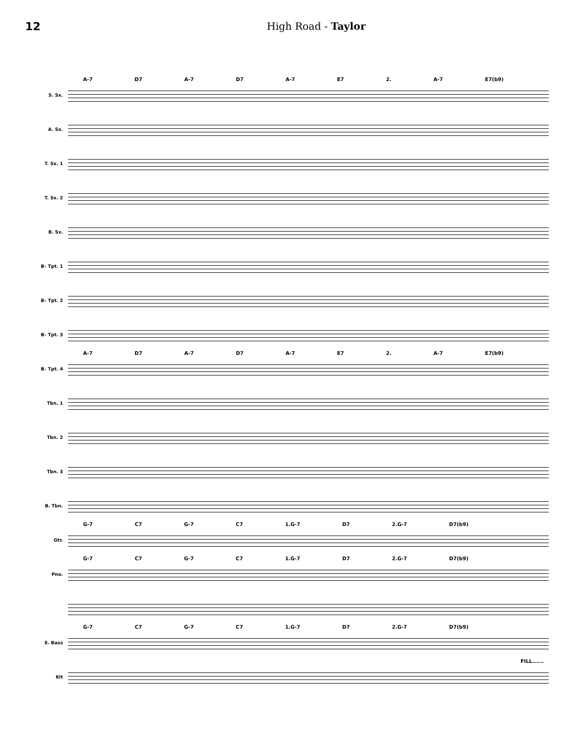12 High Road - Taylor
S. Sx.
A-7 D7 A-7 D7 A-7 E7 2. A-7 E7(b9)
A. Sx.
T. Sx. 1
T. Sx. 2
B. Sx.
B♭ Tpt. 1
B♭ Tpt. 2
B♭ Tpt. 3
B♭ Tpt. 4
A-7 D7 A-7 D7 A-7 E7 2. A-7 E7(b9)
Tbn. 1
Tbn. 2
Tbn. 3
B. Tbn.
Gtr.
G-7 C7 G-7 C7 1.G-7 D7 2.G-7 D7(b9)
Pno.
G-7 C7 G-7 C7 1.G-7 D7 2.G-7 D7(b9)
E. Bass
G-7 C7 G-7 C7 1.G-7 D7 2.G-7 D7(b9)
Kit
FILL......